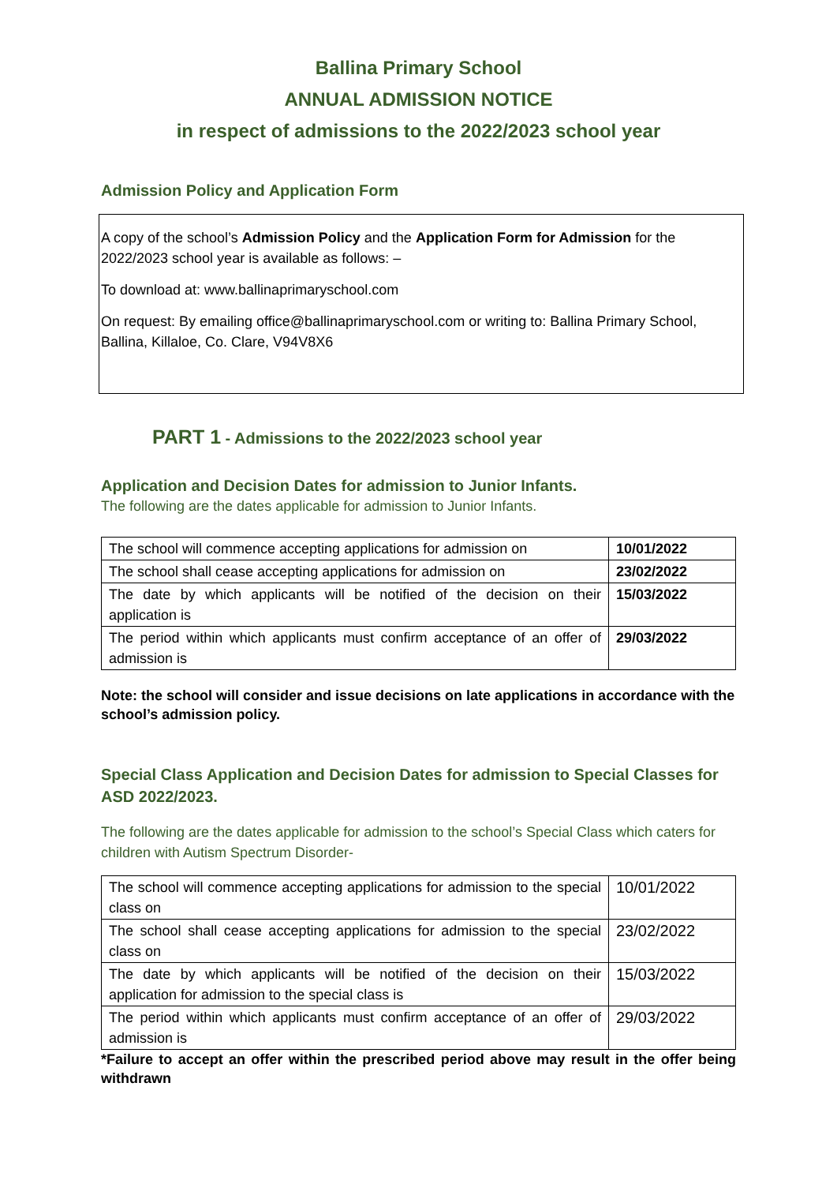Ballina Primary School
ANNUAL ADMISSION NOTICE
in respect of admissions to the 2022/2023 school year
Admission Policy and Application Form
A copy of the school’s Admission Policy and the Application Form for Admission for the 2022/2023 school year is available as follows: –
To download at: www.ballinaprimaryschool.com
On request: By emailing office@ballinaprimaryschool.com or writing to: Ballina Primary School, Ballina, Killaloe, Co. Clare, V94V8X6
PART 1 - Admissions to the 2022/2023 school year
Application and Decision Dates for admission to Junior Infants.
The following are the dates applicable for admission to Junior Infants.
| The school will commence accepting applications for admission on | 10/01/2022 |
| The school shall cease accepting applications for admission on | 23/02/2022 |
| The date by which applicants will be notified of the decision on their application is | 15/03/2022 |
| The period within which applicants must confirm acceptance of an offer of admission is | 29/03/2022 |
Note: the school will consider and issue decisions on late applications in accordance with the school’s admission policy.
Special Class Application and Decision Dates for admission to Special Classes for ASD 2022/2023.
The following are the dates applicable for admission to the school’s Special Class which caters for children with Autism Spectrum Disorder-
| The school will commence accepting applications for admission to the special class on | 10/01/2022 |
| The school shall cease accepting applications for admission to the special class on | 23/02/2022 |
| The date by which applicants will be notified of the decision on their application for admission to the special class is | 15/03/2022 |
| The period within which applicants must confirm acceptance of an offer of admission is | 29/03/2022 |
*Failure to accept an offer within the prescribed period above may result in the offer being withdrawn